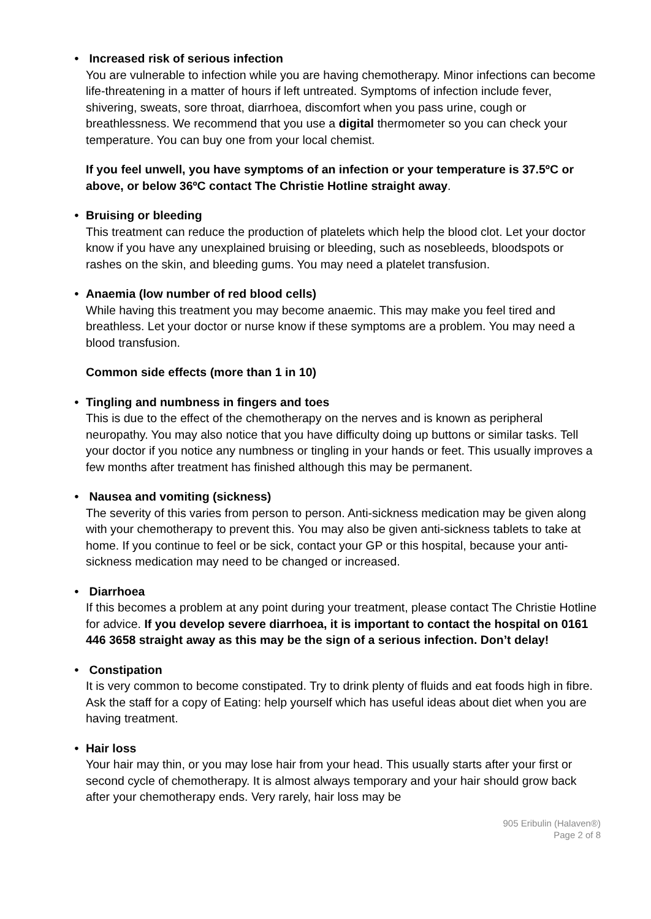• Increased risk of serious infection
You are vulnerable to infection while you are having chemotherapy. Minor infections can become life-threatening in a matter of hours if left untreated. Symptoms of infection include fever, shivering, sweats, sore throat, diarrhoea, discomfort when you pass urine, cough or breathlessness. We recommend that you use a digital thermometer so you can check your temperature. You can buy one from your local chemist.
If you feel unwell, you have symptoms of an infection or your temperature is 37.5ºC or above, or below 36ºC contact The Christie Hotline straight away.
• Bruising or bleeding
This treatment can reduce the production of platelets which help the blood clot. Let your doctor know if you have any unexplained bruising or bleeding, such as nosebleeds, bloodspots or rashes on the skin, and bleeding gums. You may need a platelet transfusion.
• Anaemia (low number of red blood cells)
While having this treatment you may become anaemic. This may make you feel tired and breathless. Let your doctor or nurse know if these symptoms are a problem. You may need a blood transfusion.
Common side effects (more than 1 in 10)
• Tingling and numbness in fingers and toes
This is due to the effect of the chemotherapy on the nerves and is known as peripheral neuropathy. You may also notice that you have difficulty doing up buttons or similar tasks. Tell your doctor if you notice any numbness or tingling in your hands or feet. This usually improves a few months after treatment has finished although this may be permanent.
• Nausea and vomiting (sickness)
The severity of this varies from person to person. Anti-sickness medication may be given along with your chemotherapy to prevent this. You may also be given anti-sickness tablets to take at home. If you continue to feel or be sick, contact your GP or this hospital, because your anti-sickness medication may need to be changed or increased.
• Diarrhoea
If this becomes a problem at any point during your treatment, please contact The Christie Hotline for advice. If you develop severe diarrhoea, it is important to contact the hospital on 0161 446 3658 straight away as this may be the sign of a serious infection. Don’t delay!
• Constipation
It is very common to become constipated. Try to drink plenty of fluids and eat foods high in fibre. Ask the staff for a copy of Eating: help yourself which has useful ideas about diet when you are having treatment.
• Hair loss
Your hair may thin, or you may lose hair from your head. This usually starts after your first or second cycle of chemotherapy. It is almost always temporary and your hair should grow back after your chemotherapy ends. Very rarely, hair loss may be
905 Eribulin (Halaven®)
Page 2 of 8